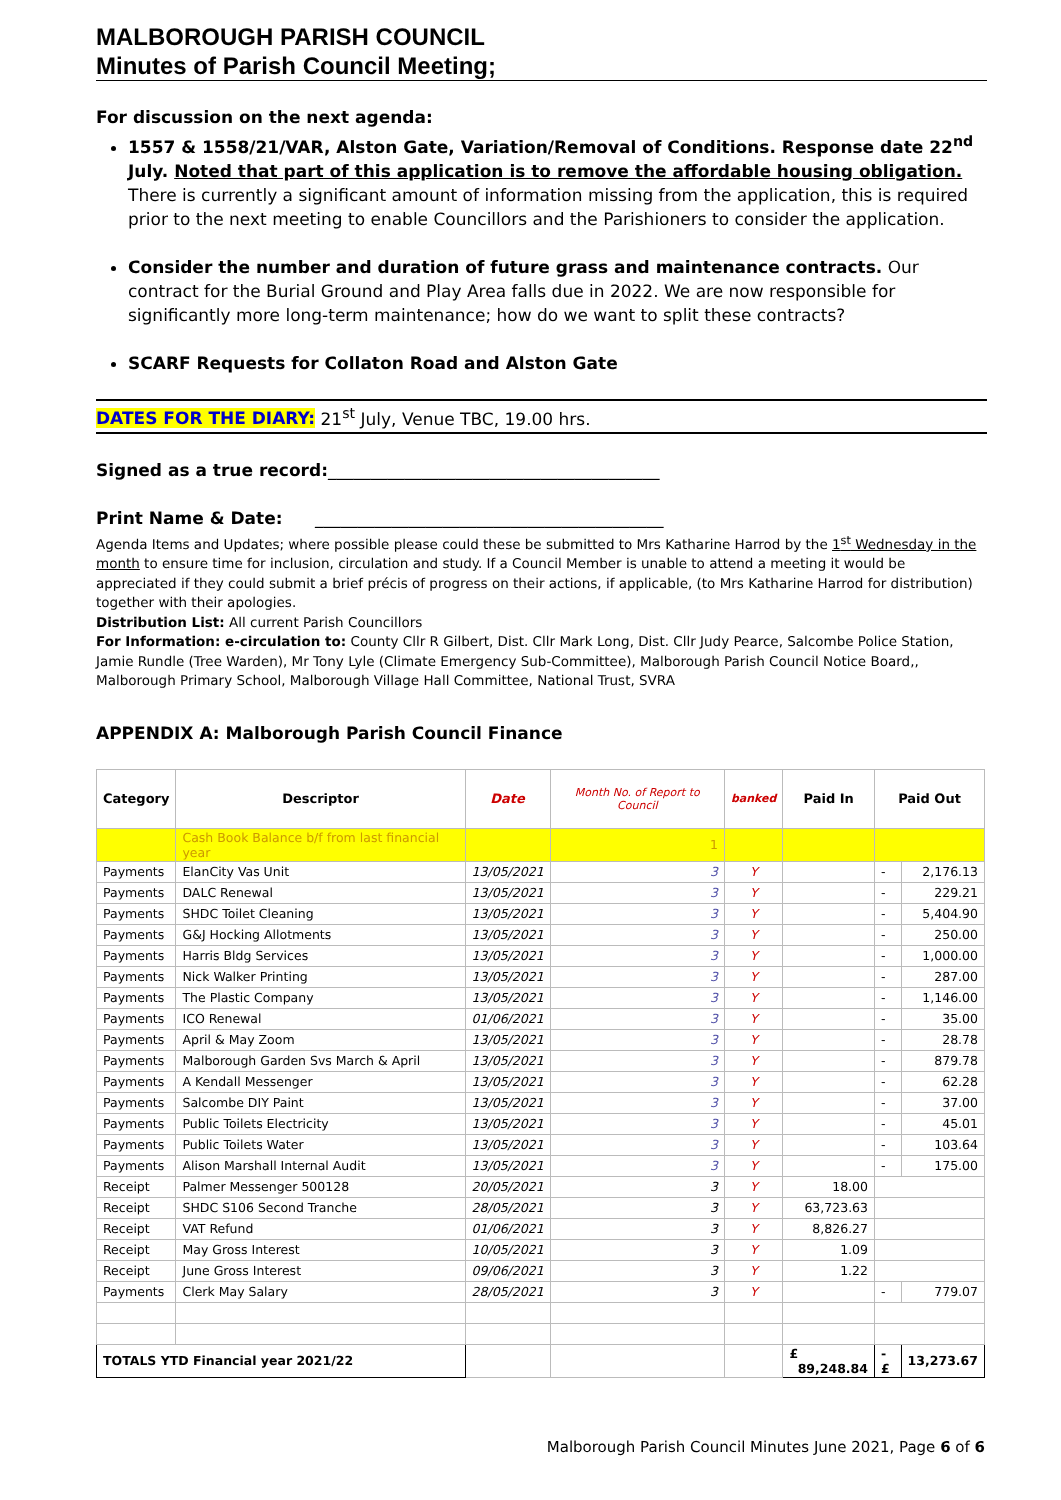MALBOROUGH PARISH COUNCIL
Minutes of Parish Council Meeting;
For discussion on the next agenda:
1557 & 1558/21/VAR, Alston Gate, Variation/Removal of Conditions. Response date 22<sup>nd</sup> July. Noted that part of this application is to remove the affordable housing obligation. There is currently a significant amount of information missing from the application, this is required prior to the next meeting to enable Councillors and the Parishioners to consider the application.
Consider the number and duration of future grass and maintenance contracts. Our contract for the Burial Ground and Play Area falls due in 2022. We are now responsible for significantly more long-term maintenance; how do we want to split these contracts?
SCARF Requests for Collaton Road and Alston Gate
DATES FOR THE DIARY: 21<sup>st</sup> July, Venue TBC, 19.00 hrs.
Signed as a true record:_______________________________________
Print Name & Date: _________________________________________
Agenda Items and Updates; where possible please could these be submitted to Mrs Katharine Harrod by the 1<sup>st</sup> Wednesday in the month to ensure time for inclusion, circulation and study. If a Council Member is unable to attend a meeting it would be appreciated if they could submit a brief précis of progress on their actions, if applicable, (to Mrs Katharine Harrod for distribution) together with their apologies.
Distribution List: All current Parish Councillors
For Information: e-circulation to: County Cllr R Gilbert, Dist. Cllr Mark Long, Dist. Cllr Judy Pearce, Salcombe Police Station, Jamie Rundle (Tree Warden), Mr Tony Lyle (Climate Emergency Sub-Committee), Malborough Parish Council Notice Board,, Malborough Primary School, Malborough Village Hall Committee, National Trust, SVRA
APPENDIX A: Malborough Parish Council Finance
| Category | Descriptor | Date | Month No. of Report to Council | banked | Paid In | Paid Out | |
| --- | --- | --- | --- | --- | --- | --- | --- |
| | Cash Book Balance b/f from last financial year | | 1 | | | | |
| Payments | ElanCity Vas Unit | 13/05/2021 | 3 | Y | | - | 2,176.13 |
| Payments | DALC Renewal | 13/05/2021 | 3 | Y | | - | 229.21 |
| Payments | SHDC Toilet Cleaning | 13/05/2021 | 3 | Y | | - | 5,404.90 |
| Payments | G&J Hocking Allotments | 13/05/2021 | 3 | Y | | - | 250.00 |
| Payments | Harris Bldg Services | 13/05/2021 | 3 | Y | | - | 1,000.00 |
| Payments | Nick Walker Printing | 13/05/2021 | 3 | Y | | - | 287.00 |
| Payments | The Plastic Company | 13/05/2021 | 3 | Y | | - | 1,146.00 |
| Payments | ICO Renewal | 01/06/2021 | 3 | Y | | - | 35.00 |
| Payments | April & May Zoom | 13/05/2021 | 3 | Y | | - | 28.78 |
| Payments | Malborough Garden Svs March & April | 13/05/2021 | 3 | Y | | - | 879.78 |
| Payments | A Kendall Messenger | 13/05/2021 | 3 | Y | | - | 62.28 |
| Payments | Salcombe DIY Paint | 13/05/2021 | 3 | Y | | - | 37.00 |
| Payments | Public Toilets Electricity | 13/05/2021 | 3 | Y | | - | 45.01 |
| Payments | Public Toilets Water | 13/05/2021 | 3 | Y | | - | 103.64 |
| Payments | Alison Marshall Internal Audit | 13/05/2021 | 3 | Y | | - | 175.00 |
| Receipt | Palmer Messenger 500128 | 20/05/2021 | 3 | Y | 18.00 | | |
| Receipt | SHDC S106 Second Tranche | 28/05/2021 | 3 | Y | 63,723.63 | | |
| Receipt | VAT Refund | 01/06/2021 | 3 | Y | 8,826.27 | | |
| Receipt | May Gross Interest | 10/05/2021 | 3 | Y | 1.09 | | |
| Receipt | June Gross Interest | 09/06/2021 | 3 | Y | 1.22 | | |
| Payments | Clerk May Salary | 28/05/2021 | 3 | Y | | - | 779.07 |
| TOTALS YTD Financial year 2021/22 | | | | | £ 89,248.84 | -£ | 13,273.67 |
Malborough Parish Council Minutes June 2021, Page 6 of 6